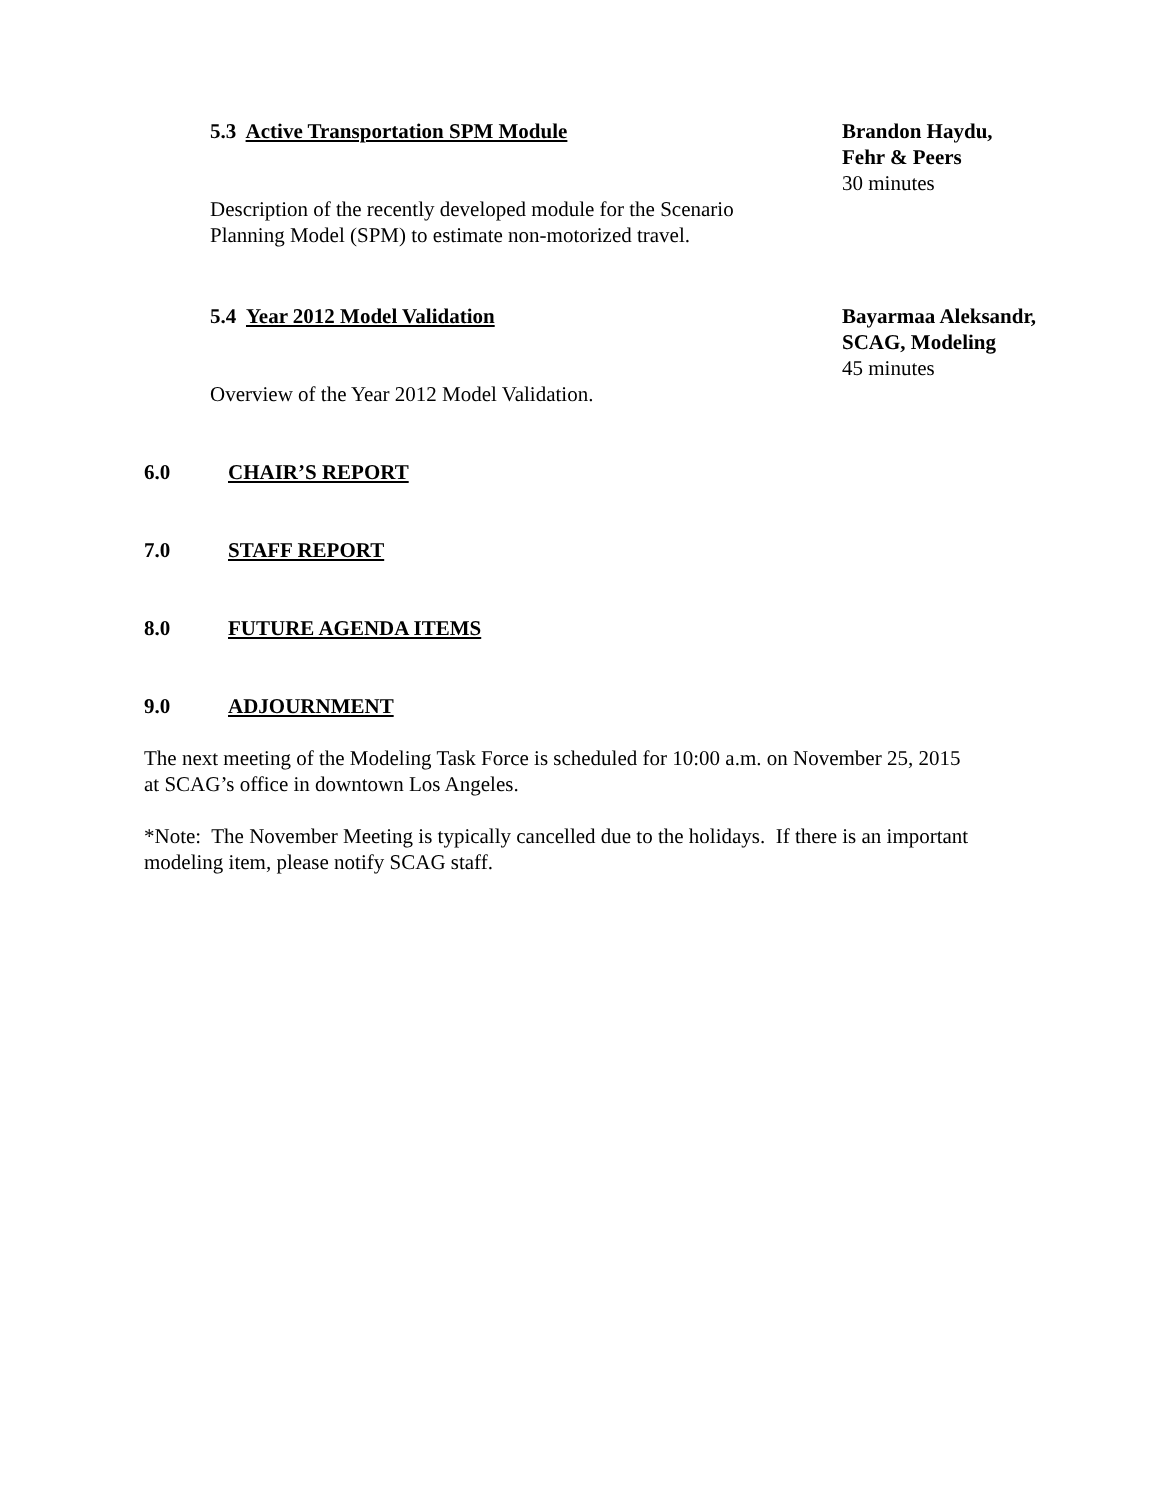5.3 Active Transportation SPM Module Brandon Haydu,
Fehr & Peers
30 minutes
Description of the recently developed module for the Scenario
Planning Model (SPM) to estimate non-motorized travel.
5.4 Year 2012 Model Validation Bayarmaa Aleksandr,
SCAG, Modeling
45 minutes
Overview of the Year 2012 Model Validation.
6.0 CHAIR’S REPORT
7.0 STAFF REPORT
8.0 FUTURE AGENDA ITEMS
9.0 ADJOURNMENT
The next meeting of the Modeling Task Force is scheduled for 10:00 a.m. on November 25, 2015
at SCAG’s office in downtown Los Angeles.
*Note: The November Meeting is typically cancelled due to the holidays. If there is an important
modeling item, please notify SCAG staff.